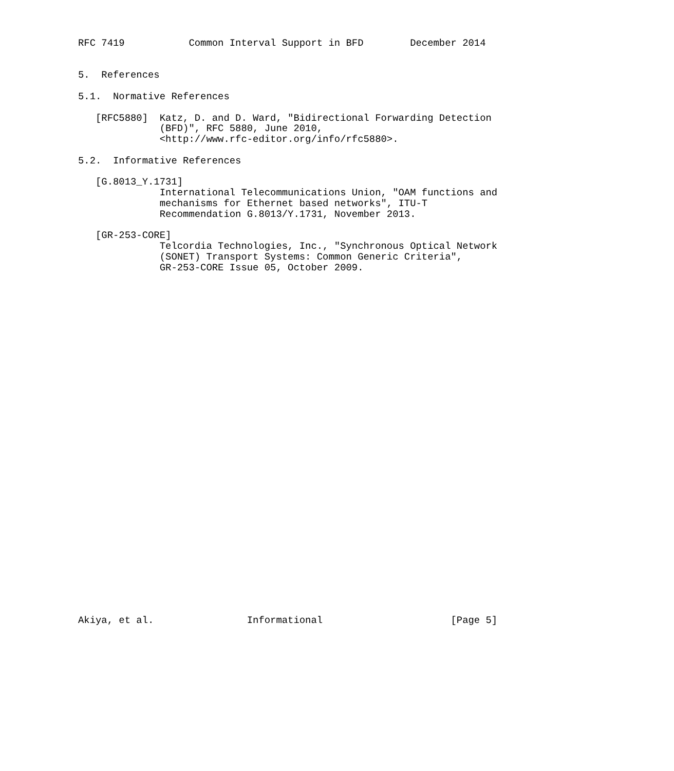RFC 7419           Common Interval Support in BFD        December 2014


5.  References

5.1.  Normative References

   [RFC5880]  Katz, D. and D. Ward, "Bidirectional Forwarding Detection
              (BFD)", RFC 5880, June 2010,
              <http://www.rfc-editor.org/info/rfc5880>.

5.2.  Informative References

   [G.8013_Y.1731]
              International Telecommunications Union, "OAM functions and
              mechanisms for Ethernet based networks", ITU-T
              Recommendation G.8013/Y.1731, November 2013.

   [GR-253-CORE]
              Telcordia Technologies, Inc., "Synchronous Optical Network
              (SONET) Transport Systems: Common Generic Criteria",
              GR-253-CORE Issue 05, October 2009.
































Akiya, et al.                Informational                      [Page 5]